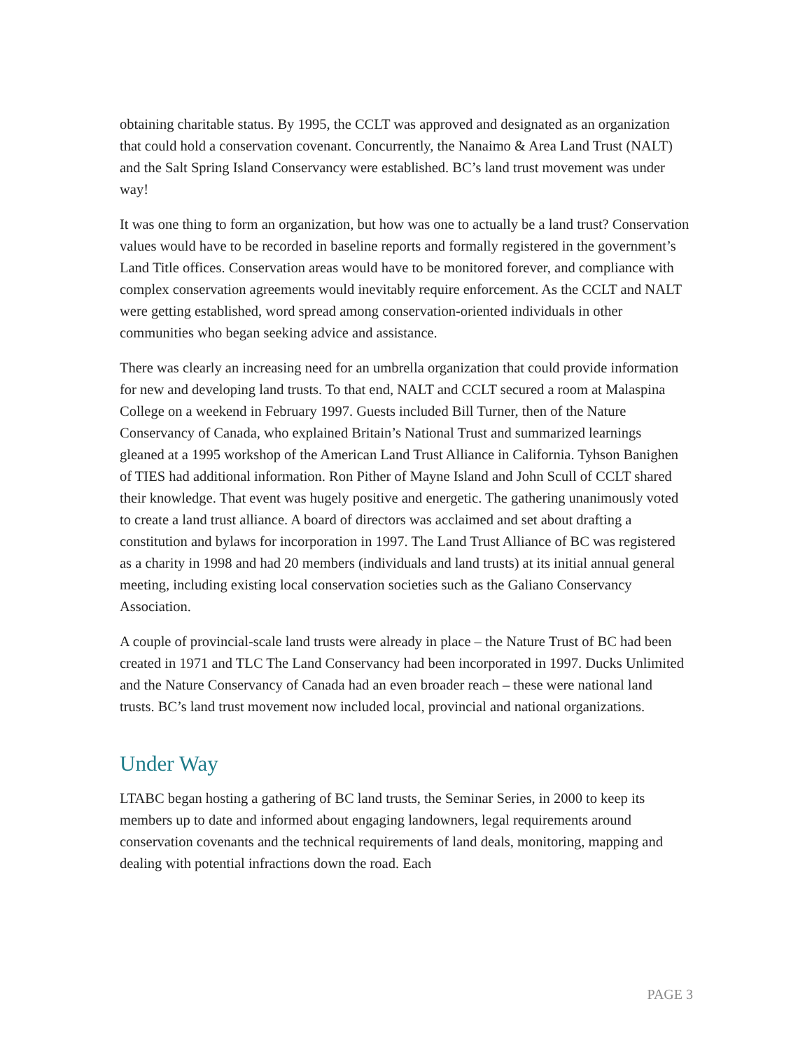obtaining charitable status. By 1995, the CCLT was approved and designated as an organization that could hold a conservation covenant. Concurrently, the Nanaimo & Area Land Trust (NALT) and the Salt Spring Island Conservancy were established. BC’s land trust movement was under way!
It was one thing to form an organization, but how was one to actually be a land trust? Conservation values would have to be recorded in baseline reports and formally registered in the government’s Land Title offices. Conservation areas would have to be monitored forever, and compliance with complex conservation agreements would inevitably require enforcement. As the CCLT and NALT were getting established, word spread among conservation-oriented individuals in other communities who began seeking advice and assistance.
There was clearly an increasing need for an umbrella organization that could provide information for new and developing land trusts. To that end, NALT and CCLT secured a room at Malaspina College on a weekend in February 1997. Guests included Bill Turner, then of the Nature Conservancy of Canada, who explained Britain’s National Trust and summarized learnings gleaned at a 1995 workshop of the American Land Trust Alliance in California. Tyhson Banighen of TIES had additional information. Ron Pither of Mayne Island and John Scull of CCLT shared their knowledge. That event was hugely positive and energetic. The gathering unanimously voted to create a land trust alliance. A board of directors was acclaimed and set about drafting a constitution and bylaws for incorporation in 1997. The Land Trust Alliance of BC was registered as a charity in 1998 and had 20 members (individuals and land trusts) at its initial annual general meeting, including existing local conservation societies such as the Galiano Conservancy Association.
A couple of provincial-scale land trusts were already in place – the Nature Trust of BC had been created in 1971 and TLC The Land Conservancy had been incorporated in 1997. Ducks Unlimited and the Nature Conservancy of Canada had an even broader reach – these were national land trusts. BC’s land trust movement now included local, provincial and national organizations.
Under Way
LTABC began hosting a gathering of BC land trusts, the Seminar Series, in 2000 to keep its members up to date and informed about engaging landowners, legal requirements around conservation covenants and the technical requirements of land deals, monitoring, mapping and dealing with potential infractions down the road. Each
PAGE 3